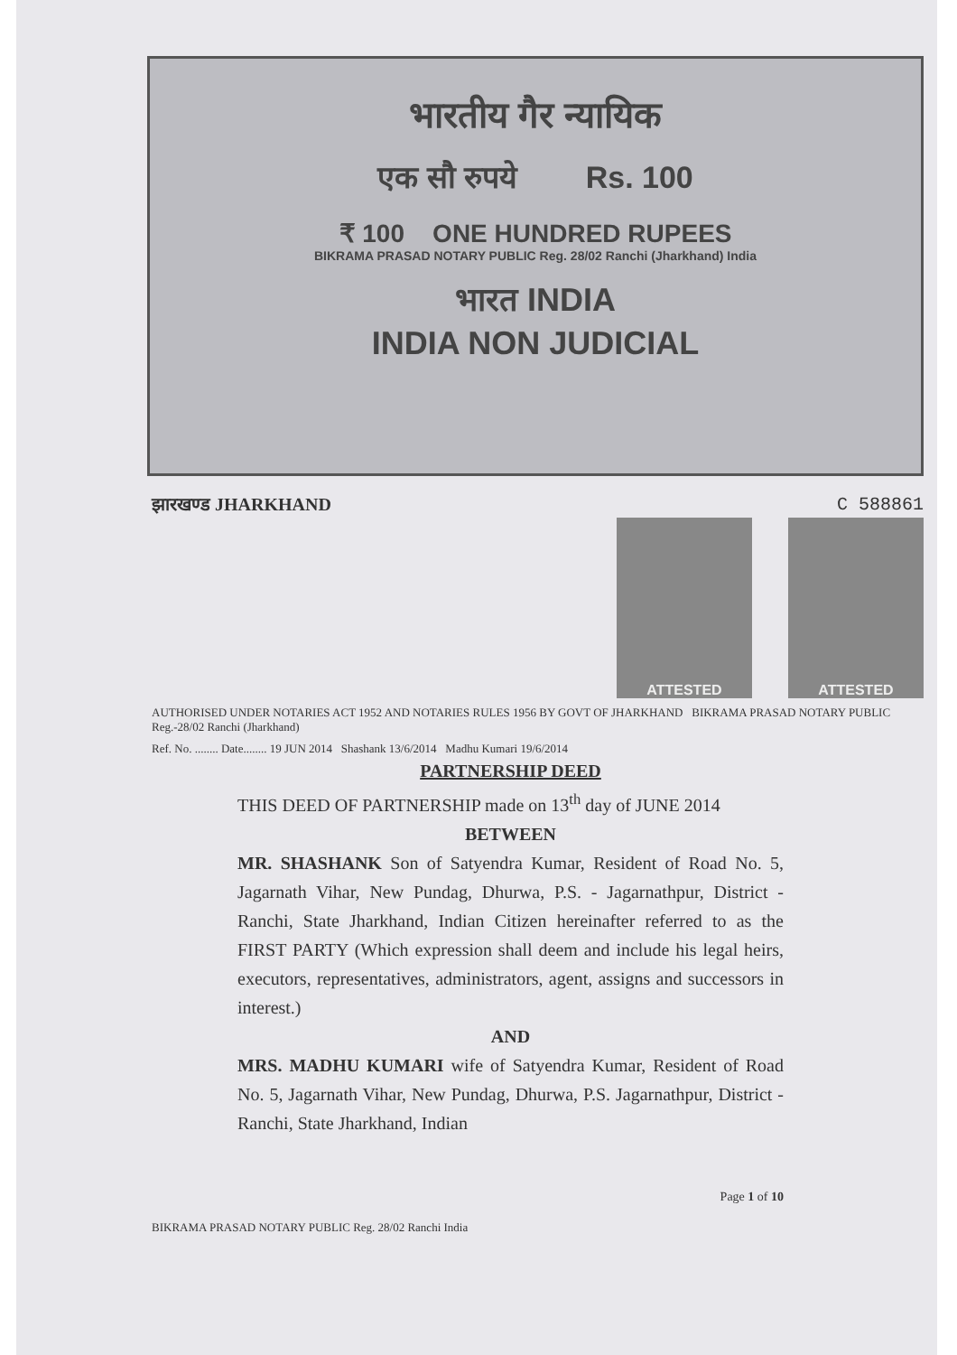भारतीय गैर न्यायिक
एक सौ रुपये Rs. 100
₹ 100 ONE HUNDRED RUPEES
BIKRAMA PRASAD NOTARY PUBLIC Reg. 28/02 Ranchi (Jharkhand) India
भारत INDIA
INDIA NON JUDICIAL
झारखण्ड JHARKHAND C 588861
ATTESTED ATTESTED
AUTHORISED UNDER NOTARIES ACT 1952 AND NOTARIES RULES 1956 BY GOVT OF JHARKHAND BIKRAMA PRASAD NOTARY PUBLIC Reg.-28/02 Ranchi (Jharkhand)
Ref. No. ........ Date........ 19 JUN 2014 Shashank 13/6/2014 Madhu Kumari 19/6/2014
PARTNERSHIP DEED
THIS DEED OF PARTNERSHIP made on 13<sup>th</sup> day of JUNE 2014
BETWEEN
MR. SHASHANK Son of Satyendra Kumar, Resident of Road No. 5, Jagarnath Vihar, New Pundag, Dhurwa, P.S. - Jagarnathpur, District - Ranchi, State Jharkhand, Indian Citizen hereinafter referred to as the FIRST PARTY (Which expression shall deem and include his legal heirs, executors, representatives, administrators, agent, assigns and successors in interest.)
AND
MRS. MADHU KUMARI wife of Satyendra Kumar, Resident of Road No. 5, Jagarnath Vihar, New Pundag, Dhurwa, P.S. Jagarnathpur, District - Ranchi, State Jharkhand, Indian
Page 1 of 10
BIKRAMA PRASAD NOTARY PUBLIC Reg. 28/02 Ranchi India